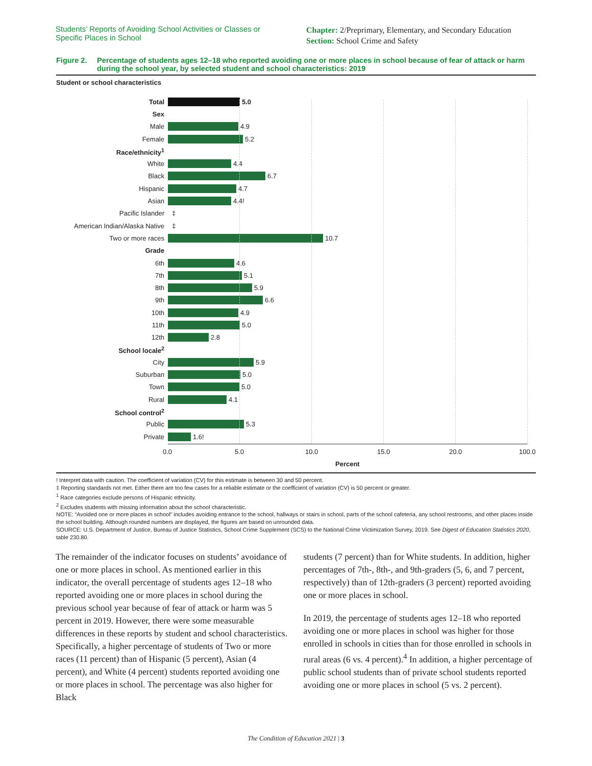Students’ Reports of Avoiding School Activities or Classes or Specific Places in School
Chapter: 2/Preprimary, Elementary, and Secondary Education
Section: School Crime and Safety
Figure 2. Percentage of students ages 12–18 who reported avoiding one or more places in school because of fear of attack or harm during the school year, by selected student and school characteristics: 2019
Student or school characteristics
Total 5.0
Sex
Male 4.9
Female 5.2
Race/ethnicity<sup>1</sup>
White 4.4
Black 6.7
Hispanic 4.7
Asian 4.4!
Pacific Islander ‡
American Indian/Alaska Native ‡
Two or more races 10.7
Grade
6th 4.6
7th 5.1
8th 5.9
9th 6.6
10th 4.9
11th 5.0
12th 2.8
School locale<sup>2</sup>
City 5.9
Suburban 5.0
Town 5.0
Rural 4.1
School control<sup>2</sup>
Public 5.3
Private 1.6!
0.0 5.0 10.0 15.0 20.0 100.0
Percent
! Interpret data with caution. The coefficient of variation (CV) for this estimate is between 30 and 50 percent.
‡ Reporting standards not met. Either there are too few cases for a reliable estimate or the coefficient of variation (CV) is 50 percent or greater.
<sup>1</sup> Race categories exclude persons of Hispanic ethnicity.
<sup>2</sup> Excludes students with missing information about the school characteristic.
NOTE: “Avoided one or more places in school” includes avoiding entrance to the school, hallways or stairs in school, parts of the school cafeteria, any school restrooms, and other places inside the school building. Although rounded numbers are displayed, the figures are based on unrounded data.
SOURCE: U.S. Department of Justice, Bureau of Justice Statistics, School Crime Supplement (SCS) to the National Crime Victimization Survey, 2019. See Digest of Education Statistics 2020, table 230.80.
The remainder of the indicator focuses on students’ avoidance of one or more places in school. As mentioned earlier in this indicator, the overall percentage of students ages 12–18 who reported avoiding one or more places in school during the previous school year because of fear of attack or harm was 5 percent in 2019. However, there were some measurable differences in these reports by student and school characteristics. Specifically, a higher percentage of students of Two or more races (11 percent) than of Hispanic (5 percent), Asian (4 percent), and White (4 percent) students reported avoiding one or more places in school. The percentage was also higher for Black
students (7 percent) than for White students. In addition, higher percentages of 7th-, 8th-, and 9th-graders (5, 6, and 7 percent, respectively) than of 12th-graders (3 percent) reported avoiding one or more places in school.
In 2019, the percentage of students ages 12–18 who reported avoiding one or more places in school was higher for those enrolled in schools in cities than for those enrolled in schools in rural areas (6 vs. 4 percent).<sup>4</sup> In addition, a higher percentage of public school students than of private school students reported avoiding one or more places in school (5 vs. 2 percent).
The Condition of Education 2021 | 3